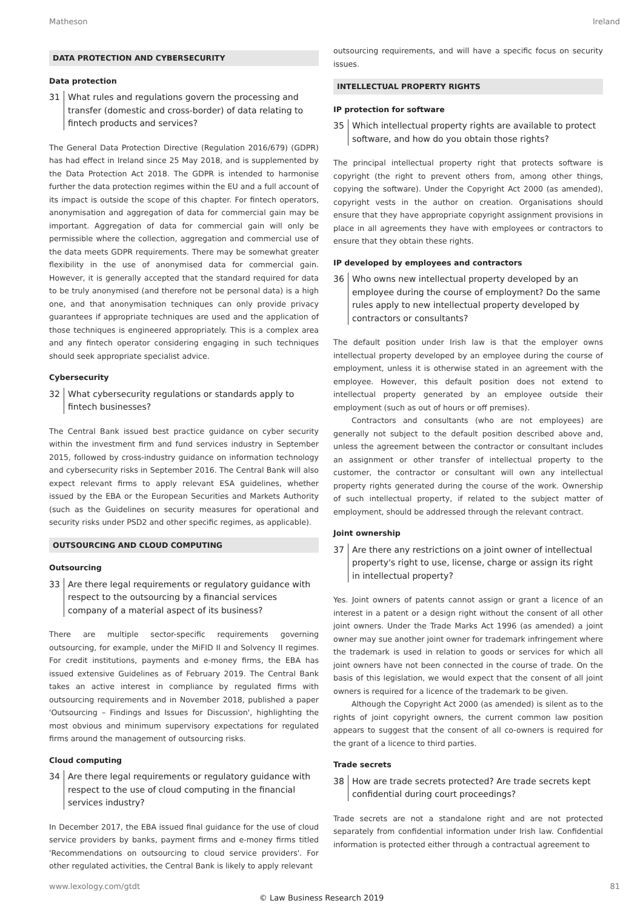Matheson Ireland
DATA PROTECTION AND CYBERSECURITY
Data protection
31 What rules and regulations govern the processing and transfer (domestic and cross-border) of data relating to fintech products and services?
The General Data Protection Directive (Regulation 2016/679) (GDPR) has had effect in Ireland since 25 May 2018, and is supplemented by the Data Protection Act 2018. The GDPR is intended to harmonise further the data protection regimes within the EU and a full account of its impact is outside the scope of this chapter. For fintech operators, anonymisation and aggregation of data for commercial gain may be important. Aggregation of data for commercial gain will only be permissible where the collection, aggregation and commercial use of the data meets GDPR requirements. There may be somewhat greater flexibility in the use of anonymised data for commercial gain. However, it is generally accepted that the standard required for data to be truly anonymised (and therefore not be personal data) is a high one, and that anonymisation techniques can only provide privacy guarantees if appropriate techniques are used and the application of those techniques is engineered appropriately. This is a complex area and any fintech operator considering engaging in such techniques should seek appropriate specialist advice.
Cybersecurity
32 What cybersecurity regulations or standards apply to fintech businesses?
The Central Bank issued best practice guidance on cyber security within the investment firm and fund services industry in September 2015, followed by cross-industry guidance on information technology and cybersecurity risks in September 2016. The Central Bank will also expect relevant firms to apply relevant ESA guidelines, whether issued by the EBA or the European Securities and Markets Authority (such as the Guidelines on security measures for operational and security risks under PSD2 and other specific regimes, as applicable).
OUTSOURCING AND CLOUD COMPUTING
Outsourcing
33 Are there legal requirements or regulatory guidance with respect to the outsourcing by a financial services company of a material aspect of its business?
There are multiple sector-specific requirements governing outsourcing, for example, under the MiFID II and Solvency II regimes. For credit institutions, payments and e-money firms, the EBA has issued extensive Guidelines as of February 2019. The Central Bank takes an active interest in compliance by regulated firms with outsourcing requirements and in November 2018, published a paper 'Outsourcing – Findings and Issues for Discussion', highlighting the most obvious and minimum supervisory expectations for regulated firms around the management of outsourcing risks.
Cloud computing
34 Are there legal requirements or regulatory guidance with respect to the use of cloud computing in the financial services industry?
In December 2017, the EBA issued final guidance for the use of cloud service providers by banks, payment firms and e-money firms titled 'Recommendations on outsourcing to cloud service providers'. For other regulated activities, the Central Bank is likely to apply relevant
outsourcing requirements, and will have a specific focus on security issues.
INTELLECTUAL PROPERTY RIGHTS
IP protection for software
35 Which intellectual property rights are available to protect software, and how do you obtain those rights?
The principal intellectual property right that protects software is copyright (the right to prevent others from, among other things, copying the software). Under the Copyright Act 2000 (as amended), copyright vests in the author on creation. Organisations should ensure that they have appropriate copyright assignment provisions in place in all agreements they have with employees or contractors to ensure that they obtain these rights.
IP developed by employees and contractors
36 Who owns new intellectual property developed by an employee during the course of employment? Do the same rules apply to new intellectual property developed by contractors or consultants?
The default position under Irish law is that the employer owns intellectual property developed by an employee during the course of employment, unless it is otherwise stated in an agreement with the employee. However, this default position does not extend to intellectual property generated by an employee outside their employment (such as out of hours or off premises).
Contractors and consultants (who are not employees) are generally not subject to the default position described above and, unless the agreement between the contractor or consultant includes an assignment or other transfer of intellectual property to the customer, the contractor or consultant will own any intellectual property rights generated during the course of the work. Ownership of such intellectual property, if related to the subject matter of employment, should be addressed through the relevant contract.
Joint ownership
37 Are there any restrictions on a joint owner of intellectual property's right to use, license, charge or assign its right in intellectual property?
Yes. Joint owners of patents cannot assign or grant a licence of an interest in a patent or a design right without the consent of all other joint owners. Under the Trade Marks Act 1996 (as amended) a joint owner may sue another joint owner for trademark infringement where the trademark is used in relation to goods or services for which all joint owners have not been connected in the course of trade. On the basis of this legislation, we would expect that the consent of all joint owners is required for a licence of the trademark to be given.
Although the Copyright Act 2000 (as amended) is silent as to the rights of joint copyright owners, the current common law position appears to suggest that the consent of all co-owners is required for the grant of a licence to third parties.
Trade secrets
38 How are trade secrets protected? Are trade secrets kept confidential during court proceedings?
Trade secrets are not a standalone right and are not protected separately from confidential information under Irish law. Confidential information is protected either through a contractual agreement to
www.lexology.com/gtdt 81
© Law Business Research 2019